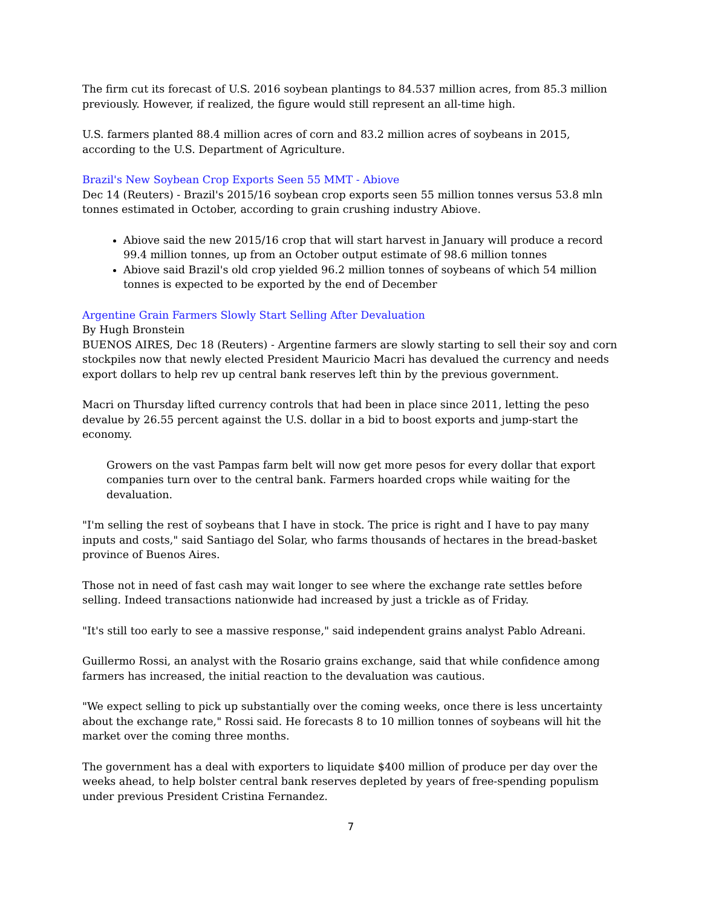The firm cut its forecast of U.S. 2016 soybean plantings to 84.537 million acres, from 85.3 million previously. However, if realized, the figure would still represent an all-time high.
U.S. farmers planted 88.4 million acres of corn and 83.2 million acres of soybeans in 2015, according to the U.S. Department of Agriculture.
Brazil's New Soybean Crop Exports Seen 55 MMT - Abiove
Dec 14 (Reuters) - Brazil's 2015/16 soybean crop exports seen 55 million tonnes versus 53.8 mln tonnes estimated in October, according to grain crushing industry Abiove.
Abiove said the new 2015/16 crop that will start harvest in January will produce a record 99.4 million tonnes, up from an October output estimate of 98.6 million tonnes
Abiove said Brazil's old crop yielded 96.2 million tonnes of soybeans of which 54 million tonnes is expected to be exported by the end of December
Argentine Grain Farmers Slowly Start Selling After Devaluation
By Hugh Bronstein
BUENOS AIRES, Dec 18 (Reuters) - Argentine farmers are slowly starting to sell their soy and corn stockpiles now that newly elected President Mauricio Macri has devalued the currency and needs export dollars to help rev up central bank reserves left thin by the previous government.
Macri on Thursday lifted currency controls that had been in place since 2011, letting the peso devalue by 26.55 percent against the U.S. dollar in a bid to boost exports and jump-start the economy.
Growers on the vast Pampas farm belt will now get more pesos for every dollar that export companies turn over to the central bank. Farmers hoarded crops while waiting for the devaluation.
"I'm selling the rest of soybeans that I have in stock. The price is right and I have to pay many inputs and costs," said Santiago del Solar, who farms thousands of hectares in the bread-basket province of Buenos Aires.
Those not in need of fast cash may wait longer to see where the exchange rate settles before selling. Indeed transactions nationwide had increased by just a trickle as of Friday.
"It's still too early to see a massive response," said independent grains analyst Pablo Adreani.
Guillermo Rossi, an analyst with the Rosario grains exchange, said that while confidence among farmers has increased, the initial reaction to the devaluation was cautious.
"We expect selling to pick up substantially over the coming weeks, once there is less uncertainty about the exchange rate," Rossi said. He forecasts 8 to 10 million tonnes of soybeans will hit the market over the coming three months.
The government has a deal with exporters to liquidate $400 million of produce per day over the weeks ahead, to help bolster central bank reserves depleted by years of free-spending populism under previous President Cristina Fernandez.
7